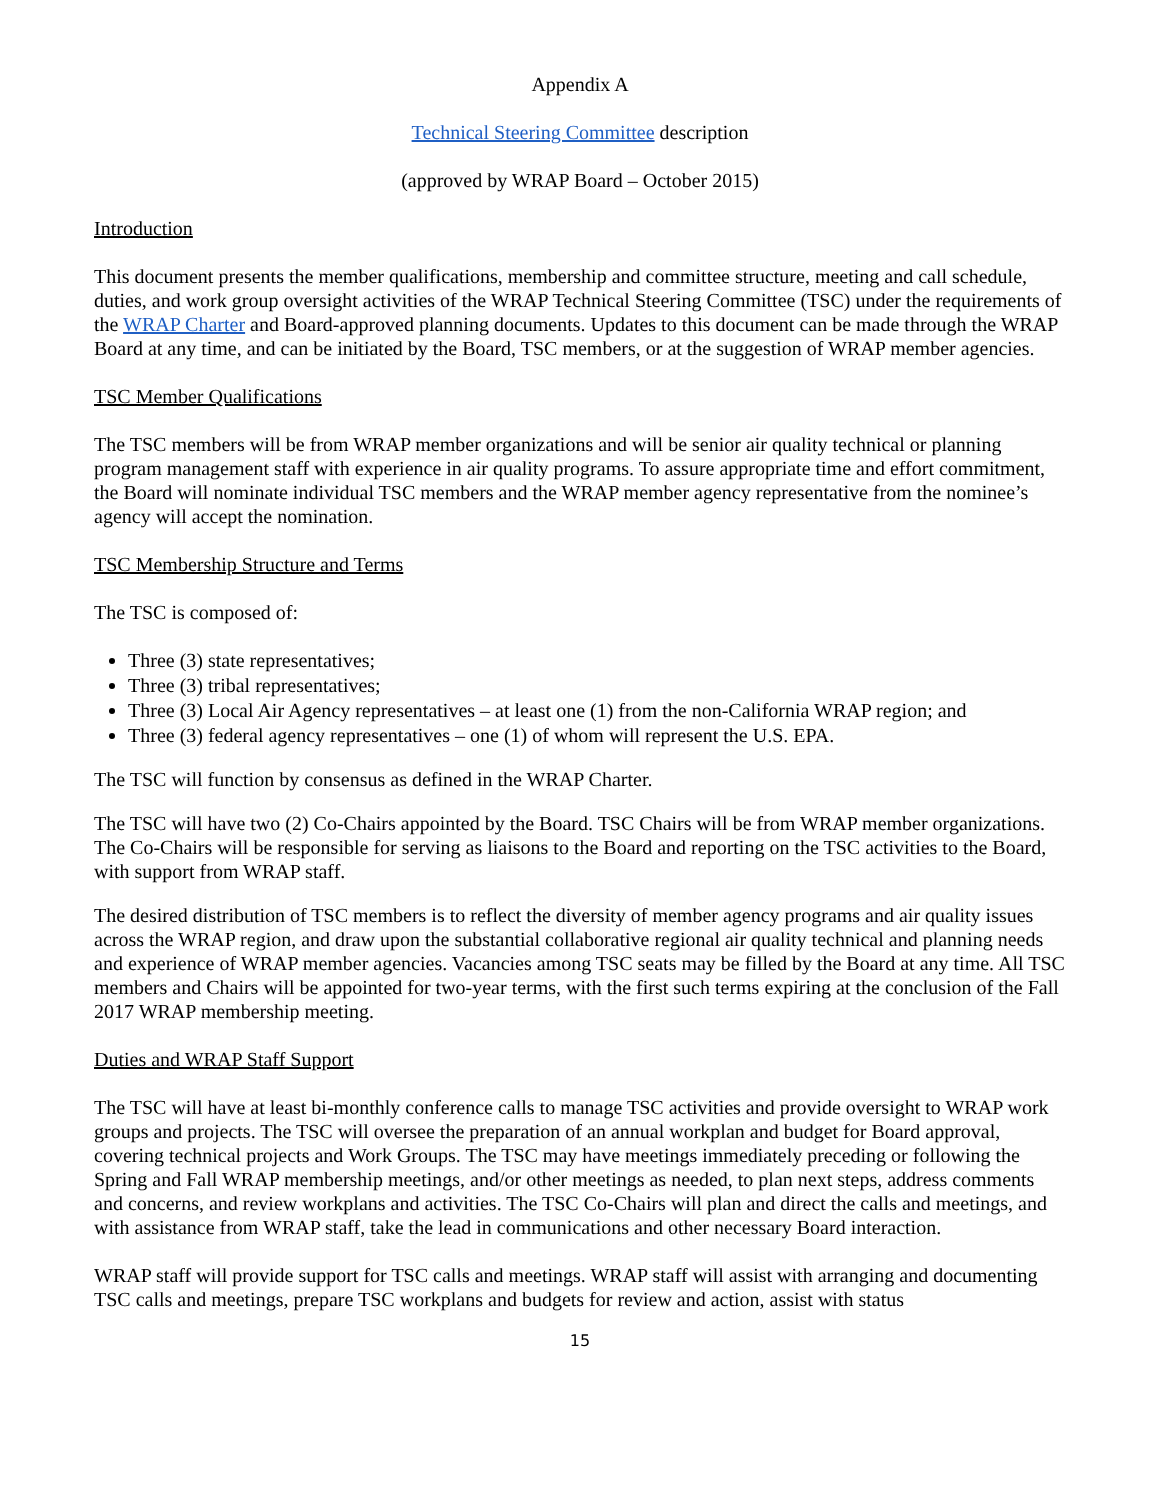Appendix A
Technical Steering Committee description
(approved by WRAP Board – October 2015)
Introduction
This document presents the member qualifications, membership and committee structure, meeting and call schedule, duties, and work group oversight activities of the WRAP Technical Steering Committee (TSC) under the requirements of the WRAP Charter and Board-approved planning documents. Updates to this document can be made through the WRAP Board at any time, and can be initiated by the Board, TSC members, or at the suggestion of WRAP member agencies.
TSC Member Qualifications
The TSC members will be from WRAP member organizations and will be senior air quality technical or planning program management staff with experience in air quality programs. To assure appropriate time and effort commitment, the Board will nominate individual TSC members and the WRAP member agency representative from the nominee’s agency will accept the nomination.
TSC Membership Structure and Terms
The TSC is composed of:
Three (3) state representatives;
Three (3) tribal representatives;
Three (3) Local Air Agency representatives – at least one (1) from the non-California WRAP region; and
Three (3) federal agency representatives – one (1) of whom will represent the U.S. EPA.
The TSC will function by consensus as defined in the WRAP Charter.
The TSC will have two (2) Co-Chairs appointed by the Board. TSC Chairs will be from WRAP member organizations. The Co-Chairs will be responsible for serving as liaisons to the Board and reporting on the TSC activities to the Board, with support from WRAP staff.
The desired distribution of TSC members is to reflect the diversity of member agency programs and air quality issues across the WRAP region, and draw upon the substantial collaborative regional air quality technical and planning needs and experience of WRAP member agencies. Vacancies among TSC seats may be filled by the Board at any time. All TSC members and Chairs will be appointed for two-year terms, with the first such terms expiring at the conclusion of the Fall 2017 WRAP membership meeting.
Duties and WRAP Staff Support
The TSC will have at least bi-monthly conference calls to manage TSC activities and provide oversight to WRAP work groups and projects. The TSC will oversee the preparation of an annual workplan and budget for Board approval, covering technical projects and Work Groups. The TSC may have meetings immediately preceding or following the Spring and Fall WRAP membership meetings, and/or other meetings as needed, to plan next steps, address comments and concerns, and review workplans and activities. The TSC Co-Chairs will plan and direct the calls and meetings, and with assistance from WRAP staff, take the lead in communications and other necessary Board interaction.
WRAP staff will provide support for TSC calls and meetings. WRAP staff will assist with arranging and documenting TSC calls and meetings, prepare TSC workplans and budgets for review and action, assist with status
15